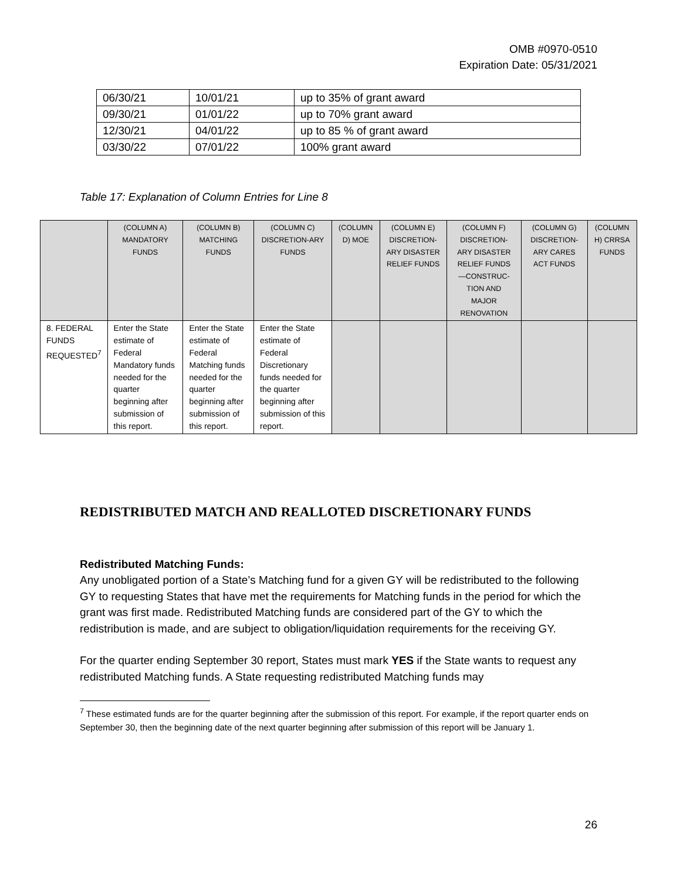OMB #0970-0510
Expiration Date: 05/31/2021
| 06/30/21 | 10/01/21 | up to 35% of grant award |
| 09/30/21 | 01/01/22 | up to 70% grant award |
| 12/30/21 | 04/01/22 | up to 85 % of grant award |
| 03/30/22 | 07/01/22 | 100% grant award |
Table 17: Explanation of Column Entries for Line 8
| | (COLUMN A) MANDATORY FUNDS | (COLUMN B) MATCHING FUNDS | (COLUMN C) DISCRETION-ARY FUNDS | (COLUMN D) MOE | (COLUMN E) DISCRETION-ARY DISASTER RELIEF FUNDS | (COLUMN F) DISCRETION-ARY DISASTER RELIEF FUNDS —CONSTRUC-TION AND MAJOR RENOVATION | (COLUMN G) DISCRETION-ARY CARES ACT FUNDS | (COLUMN H) CRRSA FUNDS |
| 8. FEDERAL FUNDS REQUESTED<sup>7</sup> | Enter the State estimate of Federal Mandatory funds needed for the quarter beginning after submission of this report. | Enter the State estimate of Federal Matching funds needed for the quarter beginning after submission of this report. | Enter the State estimate of Federal Discretionary funds needed for the quarter beginning after submission of this report. | | | | | |
REDISTRIBUTED MATCH AND REALLOTED DISCRETIONARY FUNDS
Redistributed Matching Funds:
Any unobligated portion of a State’s Matching fund for a given GY will be redistributed to the following GY to requesting States that have met the requirements for Matching funds in the period for which the grant was first made. Redistributed Matching funds are considered part of the GY to which the redistribution is made, and are subject to obligation/liquidation requirements for the receiving GY.
For the quarter ending September 30 report, States must mark YES if the State wants to request any redistributed Matching funds. A State requesting redistributed Matching funds may
<sup>7</sup> These estimated funds are for the quarter beginning after the submission of this report. For example, if the report quarter ends on September 30, then the beginning date of the next quarter beginning after submission of this report will be January 1.
26